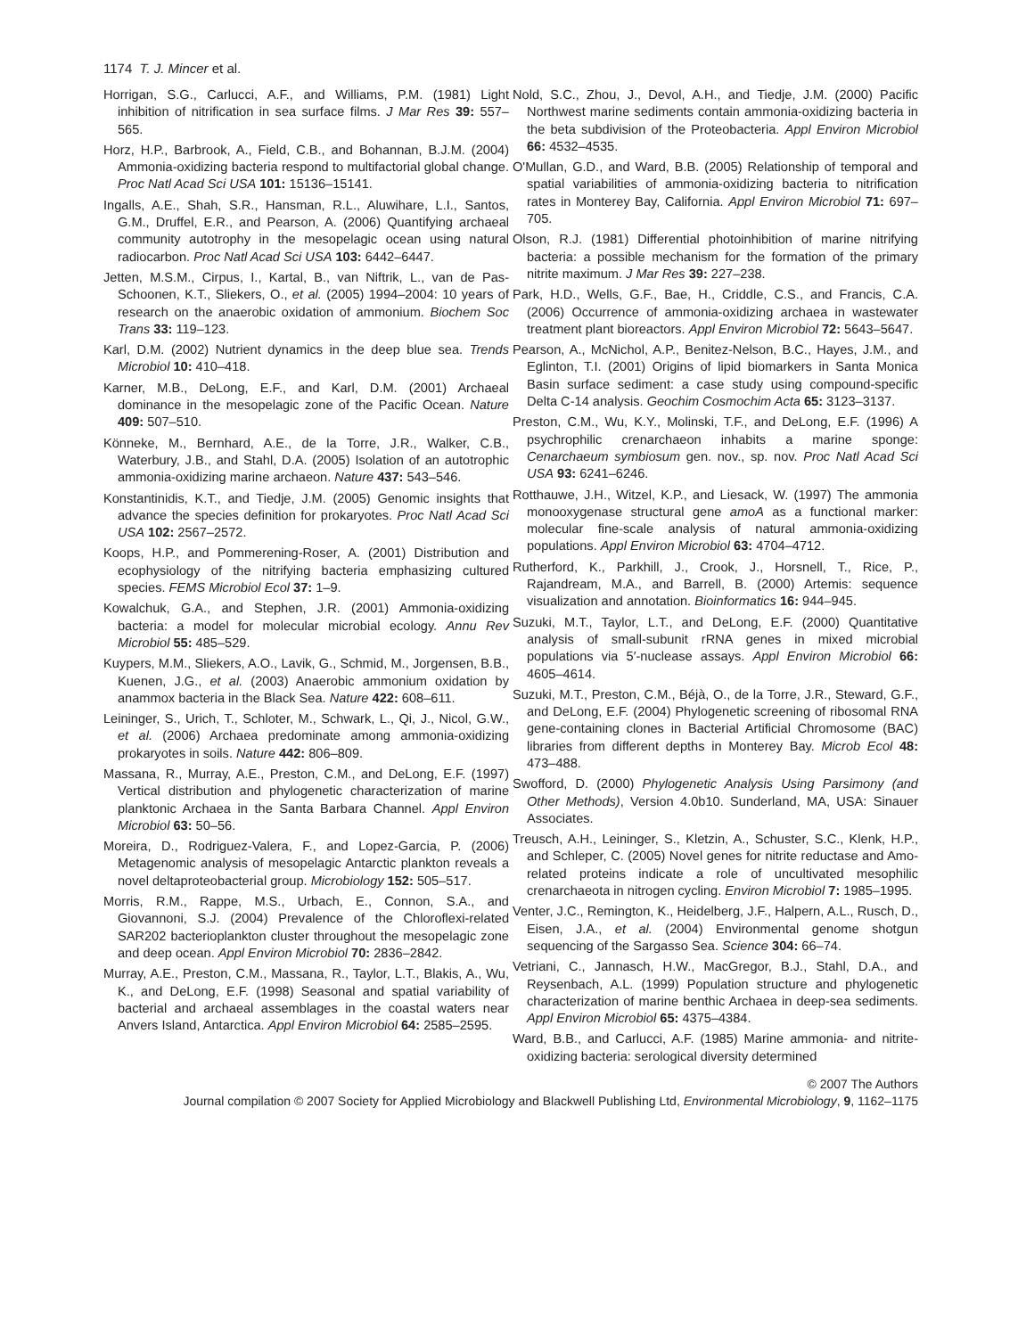1174 T. J. Mincer et al.
Horrigan, S.G., Carlucci, A.F., and Williams, P.M. (1981) Light inhibition of nitrification in sea surface films. J Mar Res 39: 557–565.
Horz, H.P., Barbrook, A., Field, C.B., and Bohannan, B.J.M. (2004) Ammonia-oxidizing bacteria respond to multifactorial global change. Proc Natl Acad Sci USA 101: 15136–15141.
Ingalls, A.E., Shah, S.R., Hansman, R.L., Aluwihare, L.I., Santos, G.M., Druffel, E.R., and Pearson, A. (2006) Quantifying archaeal community autotrophy in the mesopelagic ocean using natural radiocarbon. Proc Natl Acad Sci USA 103: 6442–6447.
Jetten, M.S.M., Cirpus, I., Kartal, B., van Niftrik, L., van de Pas-Schoonen, K.T., Sliekers, O., et al. (2005) 1994–2004: 10 years of research on the anaerobic oxidation of ammonium. Biochem Soc Trans 33: 119–123.
Karl, D.M. (2002) Nutrient dynamics in the deep blue sea. Trends Microbiol 10: 410–418.
Karner, M.B., DeLong, E.F., and Karl, D.M. (2001) Archaeal dominance in the mesopelagic zone of the Pacific Ocean. Nature 409: 507–510.
Könneke, M., Bernhard, A.E., de la Torre, J.R., Walker, C.B., Waterbury, J.B., and Stahl, D.A. (2005) Isolation of an autotrophic ammonia-oxidizing marine archaeon. Nature 437: 543–546.
Konstantinidis, K.T., and Tiedje, J.M. (2005) Genomic insights that advance the species definition for prokaryotes. Proc Natl Acad Sci USA 102: 2567–2572.
Koops, H.P., and Pommerening-Roser, A. (2001) Distribution and ecophysiology of the nitrifying bacteria emphasizing cultured species. FEMS Microbiol Ecol 37: 1–9.
Kowalchuk, G.A., and Stephen, J.R. (2001) Ammonia-oxidizing bacteria: a model for molecular microbial ecology. Annu Rev Microbiol 55: 485–529.
Kuypers, M.M., Sliekers, A.O., Lavik, G., Schmid, M., Jorgensen, B.B., Kuenen, J.G., et al. (2003) Anaerobic ammonium oxidation by anammox bacteria in the Black Sea. Nature 422: 608–611.
Leininger, S., Urich, T., Schloter, M., Schwark, L., Qi, J., Nicol, G.W., et al. (2006) Archaea predominate among ammonia-oxidizing prokaryotes in soils. Nature 442: 806–809.
Massana, R., Murray, A.E., Preston, C.M., and DeLong, E.F. (1997) Vertical distribution and phylogenetic characterization of marine planktonic Archaea in the Santa Barbara Channel. Appl Environ Microbiol 63: 50–56.
Moreira, D., Rodriguez-Valera, F., and Lopez-Garcia, P. (2006) Metagenomic analysis of mesopelagic Antarctic plankton reveals a novel deltaproteobacterial group. Microbiology 152: 505–517.
Morris, R.M., Rappe, M.S., Urbach, E., Connon, S.A., and Giovannoni, S.J. (2004) Prevalence of the Chloroflexi-related SAR202 bacterioplankton cluster throughout the mesopelagic zone and deep ocean. Appl Environ Microbiol 70: 2836–2842.
Murray, A.E., Preston, C.M., Massana, R., Taylor, L.T., Blakis, A., Wu, K., and DeLong, E.F. (1998) Seasonal and spatial variability of bacterial and archaeal assemblages in the coastal waters near Anvers Island, Antarctica. Appl Environ Microbiol 64: 2585–2595.
Nold, S.C., Zhou, J., Devol, A.H., and Tiedje, J.M. (2000) Pacific Northwest marine sediments contain ammonia-oxidizing bacteria in the beta subdivision of the Proteobacteria. Appl Environ Microbiol 66: 4532–4535.
O'Mullan, G.D., and Ward, B.B. (2005) Relationship of temporal and spatial variabilities of ammonia-oxidizing bacteria to nitrification rates in Monterey Bay, California. Appl Environ Microbiol 71: 697–705.
Olson, R.J. (1981) Differential photoinhibition of marine nitrifying bacteria: a possible mechanism for the formation of the primary nitrite maximum. J Mar Res 39: 227–238.
Park, H.D., Wells, G.F., Bae, H., Criddle, C.S., and Francis, C.A. (2006) Occurrence of ammonia-oxidizing archaea in wastewater treatment plant bioreactors. Appl Environ Microbiol 72: 5643–5647.
Pearson, A., McNichol, A.P., Benitez-Nelson, B.C., Hayes, J.M., and Eglinton, T.I. (2001) Origins of lipid biomarkers in Santa Monica Basin surface sediment: a case study using compound-specific Delta C-14 analysis. Geochim Cosmochim Acta 65: 3123–3137.
Preston, C.M., Wu, K.Y., Molinski, T.F., and DeLong, E.F. (1996) A psychrophilic crenarchaeon inhabits a marine sponge: Cenarchaeum symbiosum gen. nov., sp. nov. Proc Natl Acad Sci USA 93: 6241–6246.
Rotthauwe, J.H., Witzel, K.P., and Liesack, W. (1997) The ammonia monooxygenase structural gene amoA as a functional marker: molecular fine-scale analysis of natural ammonia-oxidizing populations. Appl Environ Microbiol 63: 4704–4712.
Rutherford, K., Parkhill, J., Crook, J., Horsnell, T., Rice, P., Rajandream, M.A., and Barrell, B. (2000) Artemis: sequence visualization and annotation. Bioinformatics 16: 944–945.
Suzuki, M.T., Taylor, L.T., and DeLong, E.F. (2000) Quantitative analysis of small-subunit rRNA genes in mixed microbial populations via 5′-nuclease assays. Appl Environ Microbiol 66: 4605–4614.
Suzuki, M.T., Preston, C.M., Béjà, O., de la Torre, J.R., Steward, G.F., and DeLong, E.F. (2004) Phylogenetic screening of ribosomal RNA gene-containing clones in Bacterial Artificial Chromosome (BAC) libraries from different depths in Monterey Bay. Microb Ecol 48: 473–488.
Swofford, D. (2000) Phylogenetic Analysis Using Parsimony (and Other Methods), Version 4.0b10. Sunderland, MA, USA: Sinauer Associates.
Treusch, A.H., Leininger, S., Kletzin, A., Schuster, S.C., Klenk, H.P., and Schleper, C. (2005) Novel genes for nitrite reductase and Amo-related proteins indicate a role of uncultivated mesophilic crenarchaeota in nitrogen cycling. Environ Microbiol 7: 1985–1995.
Venter, J.C., Remington, K., Heidelberg, J.F., Halpern, A.L., Rusch, D., Eisen, J.A., et al. (2004) Environmental genome shotgun sequencing of the Sargasso Sea. Science 304: 66–74.
Vetriani, C., Jannasch, H.W., MacGregor, B.J., Stahl, D.A., and Reysenbach, A.L. (1999) Population structure and phylogenetic characterization of marine benthic Archaea in deep-sea sediments. Appl Environ Microbiol 65: 4375–4384.
Ward, B.B., and Carlucci, A.F. (1985) Marine ammonia- and nitrite-oxidizing bacteria: serological diversity determined
© 2007 The Authors
Journal compilation © 2007 Society for Applied Microbiology and Blackwell Publishing Ltd, Environmental Microbiology, 9, 1162–1175